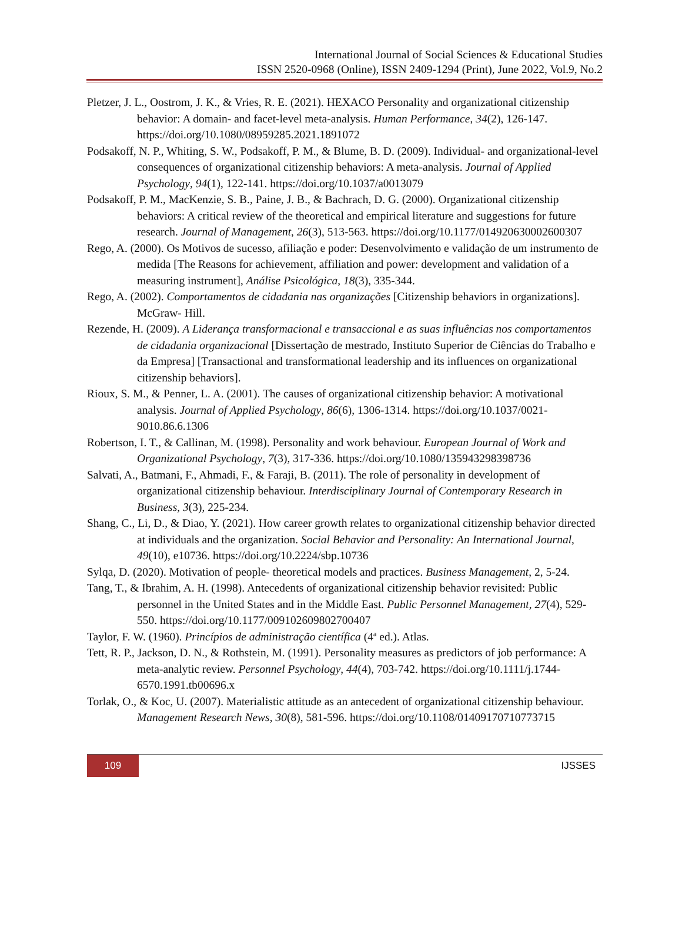International Journal of Social Sciences & Educational Studies
ISSN 2520-0968 (Online), ISSN 2409-1294 (Print), June 2022, Vol.9, No.2
Pletzer, J. L., Oostrom, J. K., & Vries, R. E. (2021). HEXACO Personality and organizational citizenship behavior: A domain- and facet-level meta-analysis. Human Performance, 34(2), 126-147. https://doi.org/10.1080/08959285.2021.1891072
Podsakoff, N. P., Whiting, S. W., Podsakoff, P. M., & Blume, B. D. (2009). Individual- and organizational-level consequences of organizational citizenship behaviors: A meta-analysis. Journal of Applied Psychology, 94(1), 122-141. https://doi.org/10.1037/a0013079
Podsakoff, P. M., MacKenzie, S. B., Paine, J. B., & Bachrach, D. G. (2000). Organizational citizenship behaviors: A critical review of the theoretical and empirical literature and suggestions for future research. Journal of Management, 26(3), 513-563. https://doi.org/10.1177/014920630002600307
Rego, A. (2000). Os Motivos de sucesso, afiliação e poder: Desenvolvimento e validação de um instrumento de medida [The Reasons for achievement, affiliation and power: development and validation of a measuring instrument], Análise Psicológica, 18(3), 335-344.
Rego, A. (2002). Comportamentos de cidadania nas organizações [Citizenship behaviors in organizations]. McGraw- Hill.
Rezende, H. (2009). A Liderança transformacional e transaccional e as suas influências nos comportamentos de cidadania organizacional [Dissertação de mestrado, Instituto Superior de Ciências do Trabalho e da Empresa] [Transactional and transformational leadership and its influences on organizational citizenship behaviors].
Rioux, S. M., & Penner, L. A. (2001). The causes of organizational citizenship behavior: A motivational analysis. Journal of Applied Psychology, 86(6), 1306-1314. https://doi.org/10.1037/0021-9010.86.6.1306
Robertson, I. T., & Callinan, M. (1998). Personality and work behaviour. European Journal of Work and Organizational Psychology, 7(3), 317-336. https://doi.org/10.1080/135943298398736
Salvati, A., Batmani, F., Ahmadi, F., & Faraji, B. (2011). The role of personality in development of organizational citizenship behaviour. Interdisciplinary Journal of Contemporary Research in Business, 3(3), 225-234.
Shang, C., Li, D., & Diao, Y. (2021). How career growth relates to organizational citizenship behavior directed at individuals and the organization. Social Behavior and Personality: An International Journal, 49(10), e10736. https://doi.org/10.2224/sbp.10736
Sylqa, D. (2020). Motivation of people- theoretical models and practices. Business Management, 2, 5-24.
Tang, T., & Ibrahim, A. H. (1998). Antecedents of organizational citizenship behavior revisited: Public personnel in the United States and in the Middle East. Public Personnel Management, 27(4), 529-550. https://doi.org/10.1177/009102609802700407
Taylor, F. W. (1960). Princípios de administração científica (4ª ed.). Atlas.
Tett, R. P., Jackson, D. N., & Rothstein, M. (1991). Personality measures as predictors of job performance: A meta-analytic review. Personnel Psychology, 44(4), 703-742. https://doi.org/10.1111/j.1744-6570.1991.tb00696.x
Torlak, O., & Koc, U. (2007). Materialistic attitude as an antecedent of organizational citizenship behaviour. Management Research News, 30(8), 581-596. https://doi.org/10.1108/01409170710773715
109
IJSSES